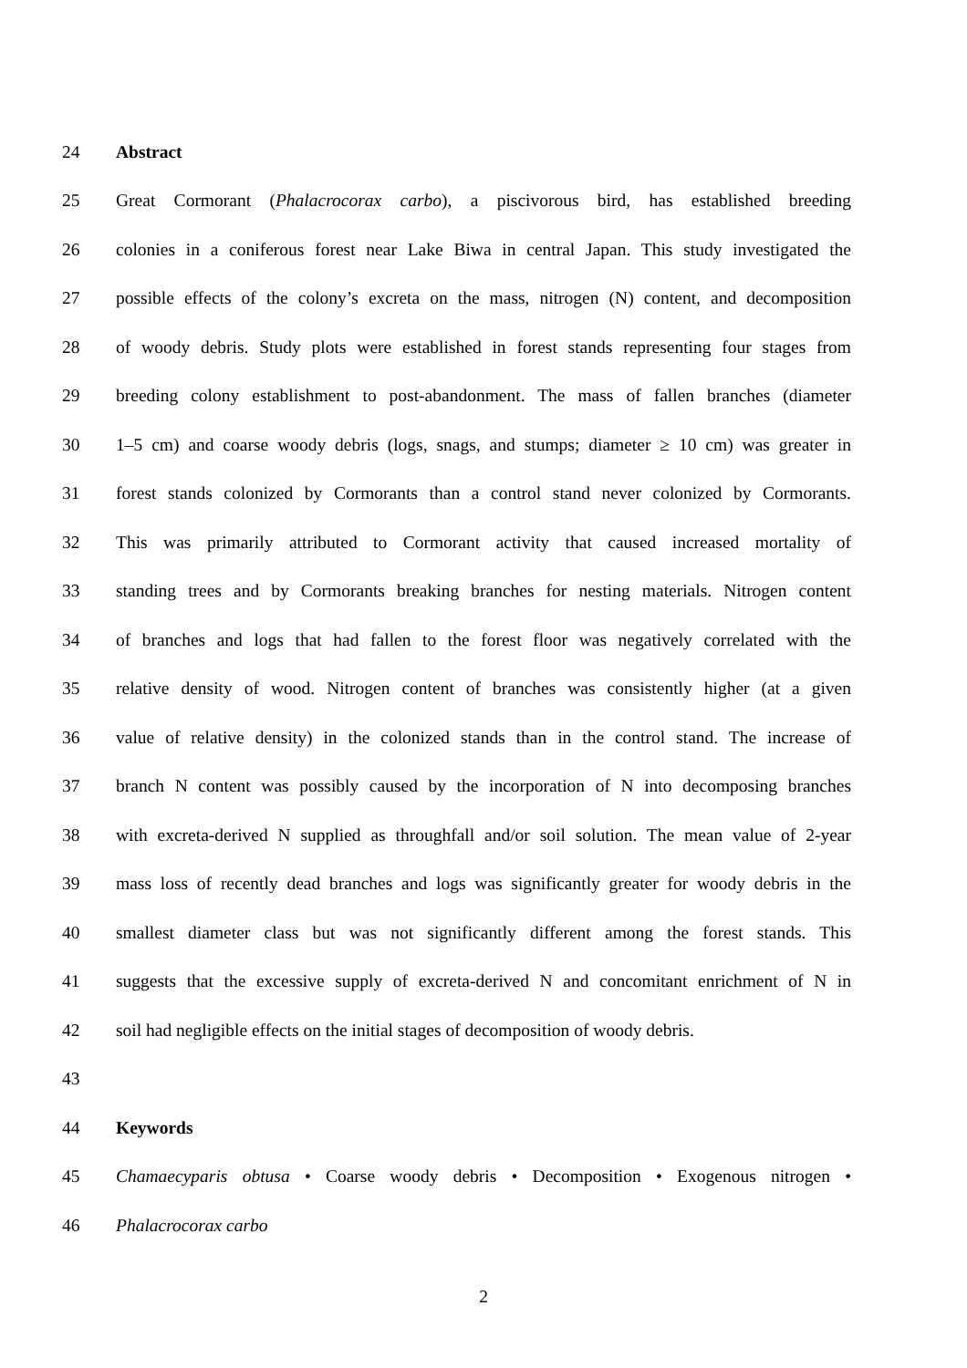24 Abstract
25 Great Cormorant (Phalacrocorax carbo), a piscivorous bird, has established breeding
26 colonies in a coniferous forest near Lake Biwa in central Japan. This study investigated the
27 possible effects of the colony’s excreta on the mass, nitrogen (N) content, and decomposition
28 of woody debris. Study plots were established in forest stands representing four stages from
29 breeding colony establishment to post-abandonment. The mass of fallen branches (diameter
30 1–5 cm) and coarse woody debris (logs, snags, and stumps; diameter ≥ 10 cm) was greater in
31 forest stands colonized by Cormorants than a control stand never colonized by Cormorants.
32 This was primarily attributed to Cormorant activity that caused increased mortality of
33 standing trees and by Cormorants breaking branches for nesting materials. Nitrogen content
34 of branches and logs that had fallen to the forest floor was negatively correlated with the
35 relative density of wood. Nitrogen content of branches was consistently higher (at a given
36 value of relative density) in the colonized stands than in the control stand. The increase of
37 branch N content was possibly caused by the incorporation of N into decomposing branches
38 with excreta-derived N supplied as throughfall and/or soil solution. The mean value of 2-year
39 mass loss of recently dead branches and logs was significantly greater for woody debris in the
40 smallest diameter class but was not significantly different among the forest stands. This
41 suggests that the excessive supply of excreta-derived N and concomitant enrichment of N in
42 soil had negligible effects on the initial stages of decomposition of woody debris.
43
44 Keywords
45 Chamaecyparis obtusa • Coarse woody debris • Decomposition • Exogenous nitrogen •
46 Phalacrocorax carbo
2